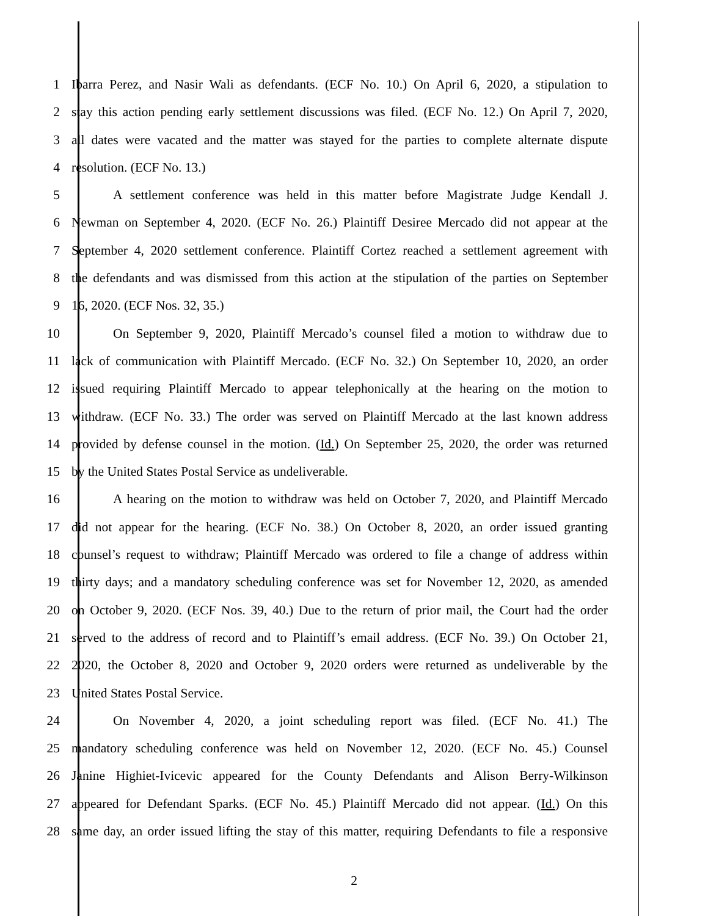1 Ibarra Perez, and Nasir Wali as defendants. (ECF No. 10.) On April 6, 2020, a stipulation to
2 stay this action pending early settlement discussions was filed. (ECF No. 12.) On April 7, 2020,
3 all dates were vacated and the matter was stayed for the parties to complete alternate dispute
4 resolution. (ECF No. 13.)
5 A settlement conference was held in this matter before Magistrate Judge Kendall J.
6 Newman on September 4, 2020. (ECF No. 26.) Plaintiff Desiree Mercado did not appear at the
7 September 4, 2020 settlement conference. Plaintiff Cortez reached a settlement agreement with
8 the defendants and was dismissed from this action at the stipulation of the parties on September
9 16, 2020. (ECF Nos. 32, 35.)
10 On September 9, 2020, Plaintiff Mercado’s counsel filed a motion to withdraw due to
11 lack of communication with Plaintiff Mercado. (ECF No. 32.) On September 10, 2020, an order
12 issued requiring Plaintiff Mercado to appear telephonically at the hearing on the motion to
13 withdraw. (ECF No. 33.) The order was served on Plaintiff Mercado at the last known address
14 provided by defense counsel in the motion. (Id.) On September 25, 2020, the order was returned
15 by the United States Postal Service as undeliverable.
16 A hearing on the motion to withdraw was held on October 7, 2020, and Plaintiff Mercado
17 did not appear for the hearing. (ECF No. 38.) On October 8, 2020, an order issued granting
18 counsel’s request to withdraw; Plaintiff Mercado was ordered to file a change of address within
19 thirty days; and a mandatory scheduling conference was set for November 12, 2020, as amended
20 on October 9, 2020. (ECF Nos. 39, 40.) Due to the return of prior mail, the Court had the order
21 served to the address of record and to Plaintiff’s email address. (ECF No. 39.) On October 21,
22 2020, the October 8, 2020 and October 9, 2020 orders were returned as undeliverable by the
23 United States Postal Service.
24 On November 4, 2020, a joint scheduling report was filed. (ECF No. 41.) The
25 mandatory scheduling conference was held on November 12, 2020. (ECF No. 45.) Counsel
26 Janine Highiet-Ivicevic appeared for the County Defendants and Alison Berry-Wilkinson
27 appeared for Defendant Sparks. (ECF No. 45.) Plaintiff Mercado did not appear. (Id.) On this
28 same day, an order issued lifting the stay of this matter, requiring Defendants to file a responsive
2